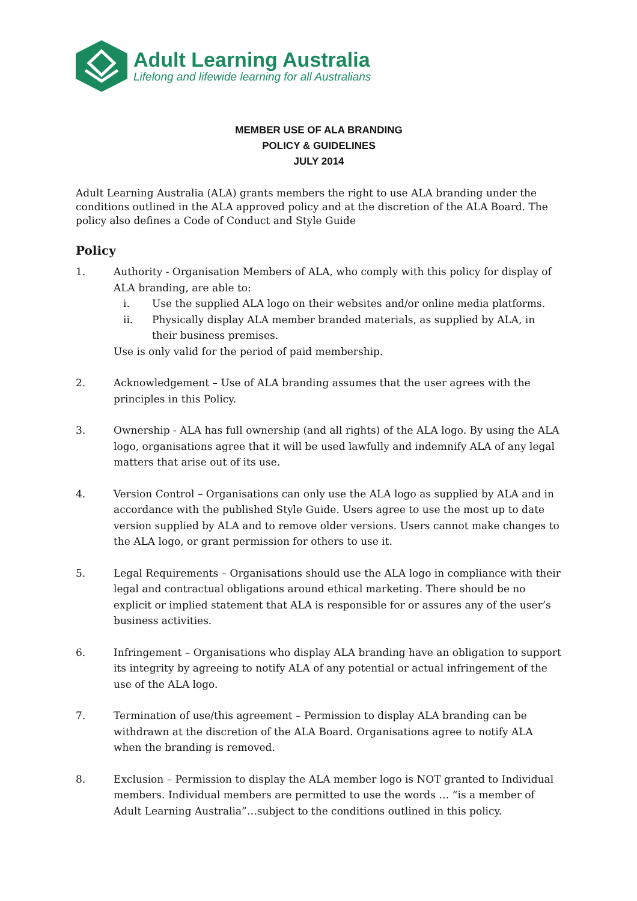Adult Learning Australia
Lifelong and lifewide learning for all Australians
MEMBER USE OF ALA BRANDING
POLICY & GUIDELINES
JULY 2014
Adult Learning Australia (ALA) grants members the right to use ALA branding under the conditions outlined in the ALA approved policy and at the discretion of the ALA Board. The policy also defines a Code of Conduct and Style Guide
Policy
1. Authority - Organisation Members of ALA, who comply with this policy for display of ALA branding, are able to:
i. Use the supplied ALA logo on their websites and/or online media platforms.
ii. Physically display ALA member branded materials, as supplied by ALA, in their business premises.
Use is only valid for the period of paid membership.
2. Acknowledgement – Use of ALA branding assumes that the user agrees with the principles in this Policy.
3. Ownership - ALA has full ownership (and all rights) of the ALA logo. By using the ALA logo, organisations agree that it will be used lawfully and indemnify ALA of any legal matters that arise out of its use.
4. Version Control – Organisations can only use the ALA logo as supplied by ALA and in accordance with the published Style Guide. Users agree to use the most up to date version supplied by ALA and to remove older versions. Users cannot make changes to the ALA logo, or grant permission for others to use it.
5. Legal Requirements – Organisations should use the ALA logo in compliance with their legal and contractual obligations around ethical marketing. There should be no explicit or implied statement that ALA is responsible for or assures any of the user’s business activities.
6. Infringement – Organisations who display ALA branding have an obligation to support its integrity by agreeing to notify ALA of any potential or actual infringement of the use of the ALA logo.
7. Termination of use/this agreement – Permission to display ALA branding can be withdrawn at the discretion of the ALA Board. Organisations agree to notify ALA when the branding is removed.
8. Exclusion – Permission to display the ALA member logo is NOT granted to Individual members. Individual members are permitted to use the words … “is a member of Adult Learning Australia”…subject to the conditions outlined in this policy.